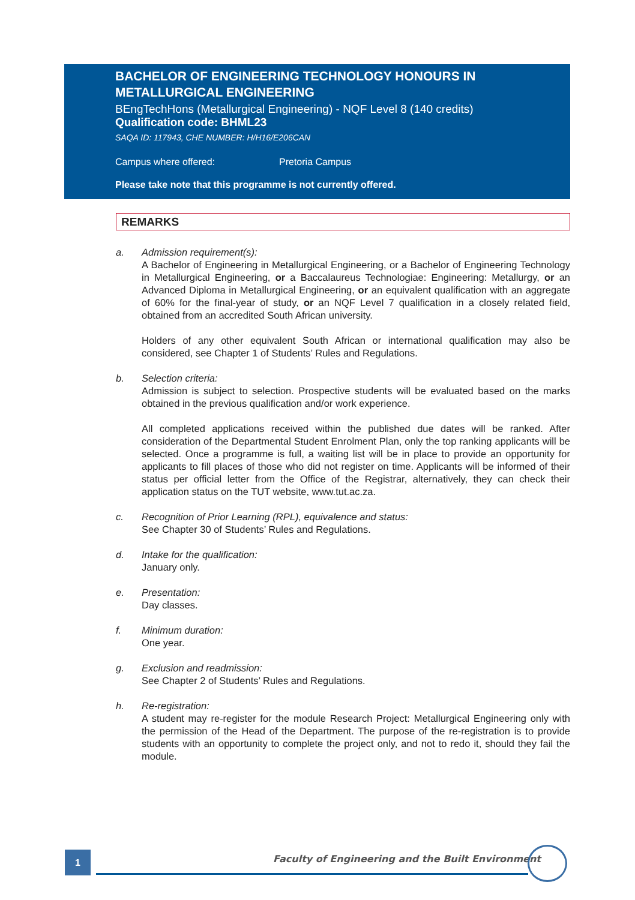BACHELOR OF ENGINEERING TECHNOLOGY HONOURS IN METALLURGICAL ENGINEERING
BEngTechHons (Metallurgical Engineering) - NQF Level 8 (140 credits)
Qualification code: BHML23
SAQA ID: 117943, CHE NUMBER: H/H16/E206CAN
Campus where offered: Pretoria Campus
Please take note that this programme is not currently offered.
REMARKS
a. Admission requirement(s):
A Bachelor of Engineering in Metallurgical Engineering, or a Bachelor of Engineering Technology in Metallurgical Engineering, or a Baccalaureus Technologiae: Engineering: Metallurgy, or an Advanced Diploma in Metallurgical Engineering, or an equivalent qualification with an aggregate of 60% for the final-year of study, or an NQF Level 7 qualification in a closely related field, obtained from an accredited South African university.
Holders of any other equivalent South African or international qualification may also be considered, see Chapter 1 of Students’ Rules and Regulations.
b. Selection criteria:
Admission is subject to selection. Prospective students will be evaluated based on the marks obtained in the previous qualification and/or work experience.
All completed applications received within the published due dates will be ranked. After consideration of the Departmental Student Enrolment Plan, only the top ranking applicants will be selected. Once a programme is full, a waiting list will be in place to provide an opportunity for applicants to fill places of those who did not register on time. Applicants will be informed of their status per official letter from the Office of the Registrar, alternatively, they can check their application status on the TUT website, www.tut.ac.za.
c. Recognition of Prior Learning (RPL), equivalence and status:
See Chapter 30 of Students’ Rules and Regulations.
d. Intake for the qualification:
January only.
e. Presentation:
Day classes.
f. Minimum duration:
One year.
g. Exclusion and readmission:
See Chapter 2 of Students’ Rules and Regulations.
h. Re-registration:
A student may re-register for the module Research Project: Metallurgical Engineering only with the permission of the Head of the Department. The purpose of the re-registration is to provide students with an opportunity to complete the project only, and not to redo it, should they fail the module.
1
Faculty of Engineering and the Built Environment